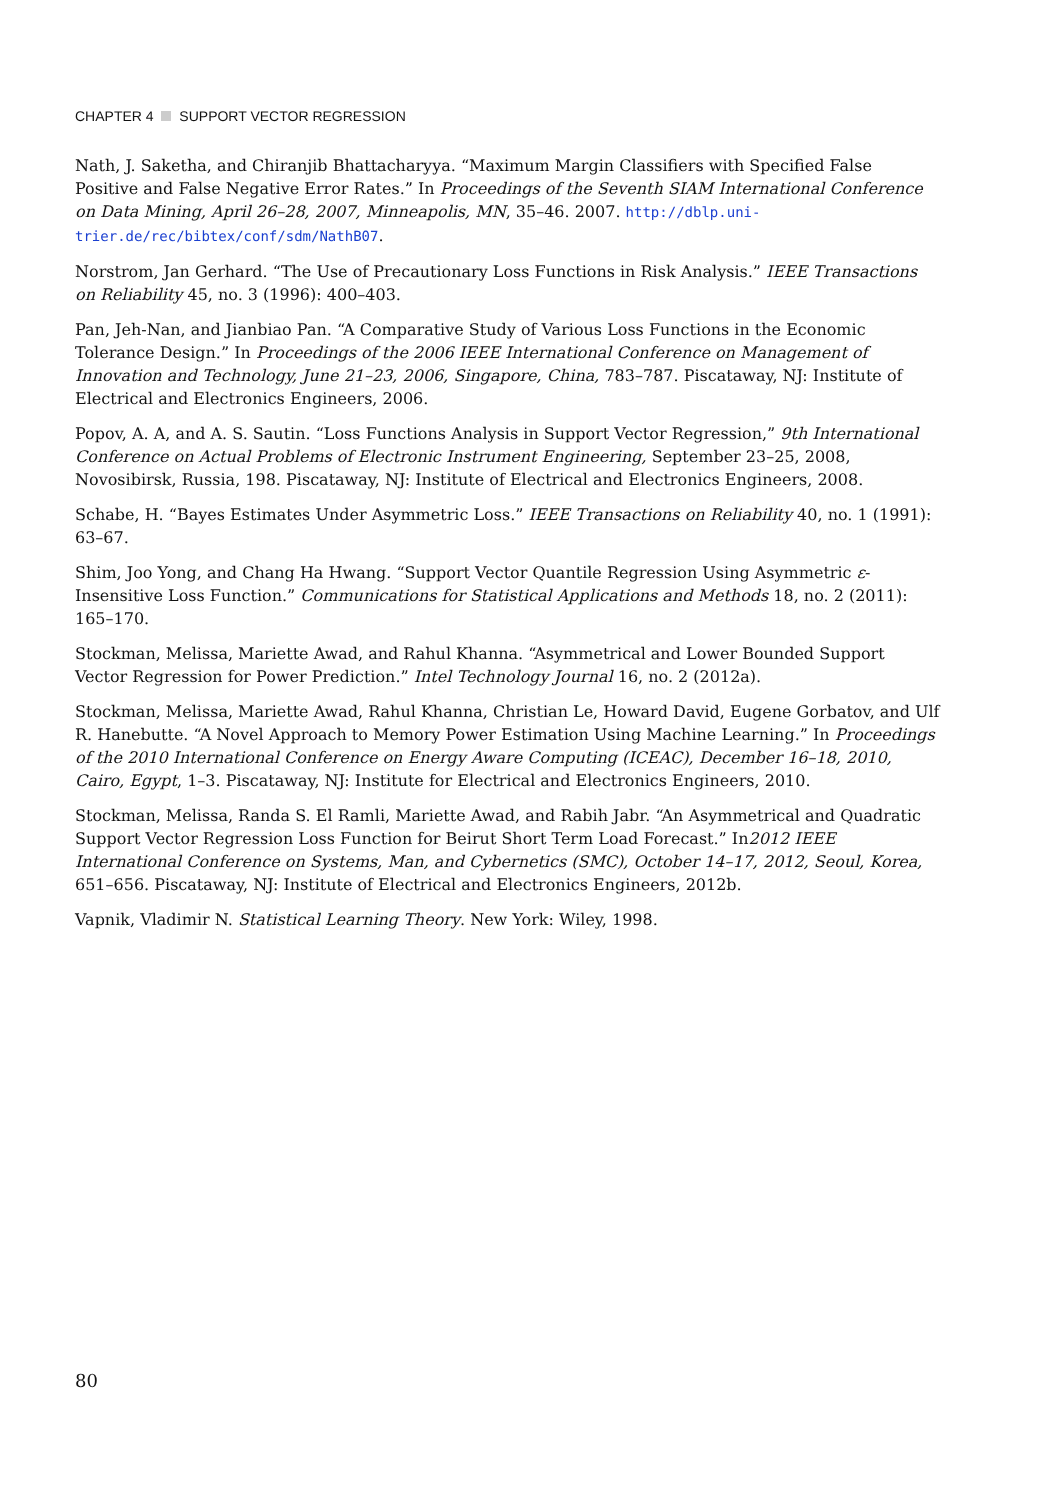CHAPTER 4 SUPPORT VECTOR REGRESSION
Nath, J. Saketha, and Chiranjib Bhattacharyya. “Maximum Margin Classifiers with Specified False Positive and False Negative Error Rates.” In Proceedings of the Seventh SIAM International Conference on Data Mining, April 26–28, 2007, Minneapolis, MN, 35–46. 2007. http://dblp.uni-trier.de/rec/bibtex/conf/sdm/NathB07.
Norstrom, Jan Gerhard. “The Use of Precautionary Loss Functions in Risk Analysis.” IEEE Transactions on Reliability 45, no. 3 (1996): 400–403.
Pan, Jeh-Nan, and Jianbiao Pan. “A Comparative Study of Various Loss Functions in the Economic Tolerance Design.” In Proceedings of the 2006 IEEE International Conference on Management of Innovation and Technology, June 21–23, 2006, Singapore, China, 783–787. Piscataway, NJ: Institute of Electrical and Electronics Engineers, 2006.
Popov, A. A, and A. S. Sautin. “Loss Functions Analysis in Support Vector Regression,” 9th International Conference on Actual Problems of Electronic Instrument Engineering, September 23–25, 2008, Novosibirsk, Russia, 198. Piscataway, NJ: Institute of Electrical and Electronics Engineers, 2008.
Schabe, H. “Bayes Estimates Under Asymmetric Loss.” IEEE Transactions on Reliability 40, no. 1 (1991): 63–67.
Shim, Joo Yong, and Chang Ha Hwang. “Support Vector Quantile Regression Using Asymmetric ε-Insensitive Loss Function.” Communications for Statistical Applications and Methods 18, no. 2 (2011): 165–170.
Stockman, Melissa, Mariette Awad, and Rahul Khanna. “Asymmetrical and Lower Bounded Support Vector Regression for Power Prediction.” Intel Technology Journal 16, no. 2 (2012a).
Stockman, Melissa, Mariette Awad, Rahul Khanna, Christian Le, Howard David, Eugene Gorbatov, and Ulf R. Hanebutte. “A Novel Approach to Memory Power Estimation Using Machine Learning.” In Proceedings of the 2010 International Conference on Energy Aware Computing (ICEAC), December 16–18, 2010, Cairo, Egypt, 1–3. Piscataway, NJ: Institute for Electrical and Electronics Engineers, 2010.
Stockman, Melissa, Randa S. El Ramli, Mariette Awad, and Rabih Jabr. “An Asymmetrical and Quadratic Support Vector Regression Loss Function for Beirut Short Term Load Forecast.” In2012 IEEE International Conference on Systems, Man, and Cybernetics (SMC), October 14–17, 2012, Seoul, Korea, 651–656. Piscataway, NJ: Institute of Electrical and Electronics Engineers, 2012b.
Vapnik, Vladimir N. Statistical Learning Theory. New York: Wiley, 1998.
80